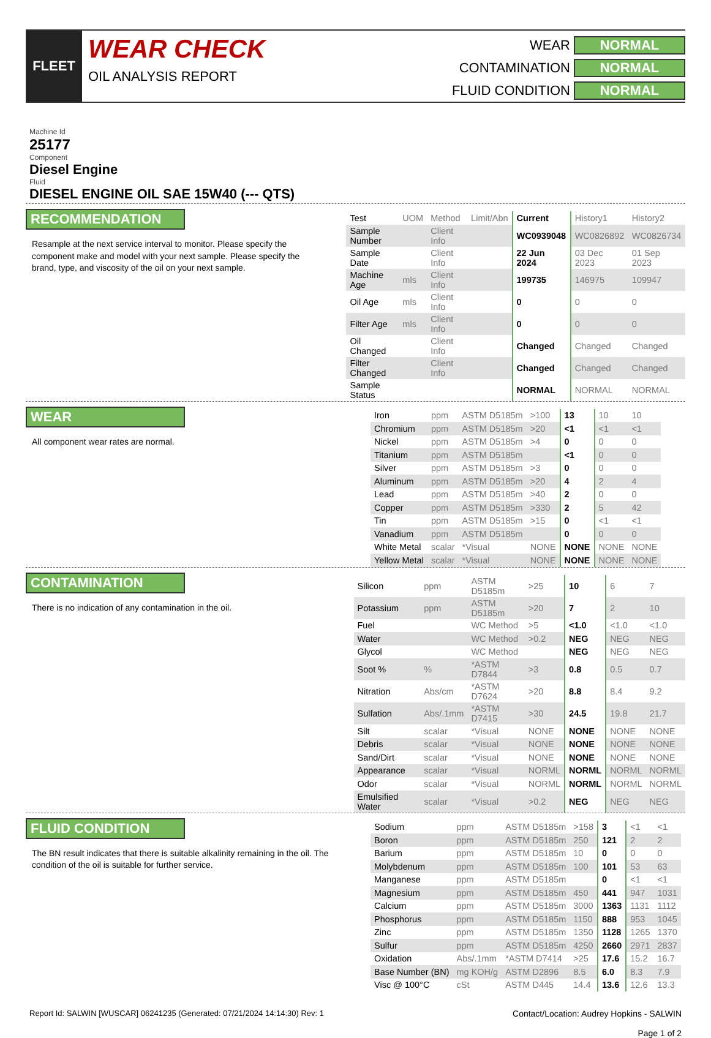FLEET
WEAR CHECK
OIL ANALYSIS REPORT
WEAR
NORMAL
CONTAMINATION
NORMAL
FLUID CONDITION
NORMAL
Machine Id
25177
Component
Diesel Engine
Fluid
DIESEL ENGINE OIL SAE 15W40 (--- QTS)
RECOMMENDATION
Resample at the next service interval to monitor. Please specify the component make and model with your next sample. Please specify the brand, type, and viscosity of the oil on your next sample.
| Test | UOM | Method | Limit/Abn | Current | History1 | History2 |
| --- | --- | --- | --- | --- | --- | --- |
| Sample Number | | Client Info | | WC0939048 | WC0826892 | WC0826734 |
| Sample Date | | Client Info | | 22 Jun 2024 | 03 Dec 2023 | 01 Sep 2023 |
| Machine Age | mls | Client Info | | 199735 | 146975 | 109947 |
| Oil Age | mls | Client Info | | 0 | 0 | 0 |
| Filter Age | mls | Client Info | | 0 | 0 | 0 |
| Oil Changed | | Client Info | | Changed | Changed | Changed |
| Filter Changed | | Client Info | | Changed | Changed | Changed |
| Sample Status | | | | NORMAL | NORMAL | NORMAL |
WEAR
All component wear rates are normal.
| Iron | ppm | ASTM D5185m | >100 | 13 | 10 | 10 |
| Chromium | ppm | ASTM D5185m | >20 | <1 | <1 | <1 |
| Nickel | ppm | ASTM D5185m | >4 | 0 | 0 | 0 |
| Titanium | ppm | ASTM D5185m | | <1 | 0 | 0 |
| Silver | ppm | ASTM D5185m | >3 | 0 | 0 | 0 |
| Aluminum | ppm | ASTM D5185m | >20 | 4 | 2 | 4 |
| Lead | ppm | ASTM D5185m | >40 | 2 | 0 | 0 |
| Copper | ppm | ASTM D5185m | >330 | 2 | 5 | 42 |
| Tin | ppm | ASTM D5185m | >15 | 0 | <1 | <1 |
| Vanadium | ppm | ASTM D5185m | | 0 | 0 | 0 |
| White Metal | scalar | *Visual | NONE | NONE | NONE | NONE |
| Yellow Metal | scalar | *Visual | NONE | NONE | NONE | NONE |
CONTAMINATION
There is no indication of any contamination in the oil.
| Silicon | ppm | ASTM D5185m | >25 | 10 | 6 | 7 |
| Potassium | ppm | ASTM D5185m | >20 | 7 | 2 | 10 |
| Fuel | | WC Method | >5 | <1.0 | <1.0 | <1.0 |
| Water | | WC Method | >0.2 | NEG | NEG | NEG |
| Glycol | | WC Method | | NEG | NEG | NEG |
| Soot % | % | *ASTM D7844 | >3 | 0.8 | 0.5 | 0.7 |
| Nitration | Abs/cm | *ASTM D7624 | >20 | 8.8 | 8.4 | 9.2 |
| Sulfation | Abs/.1mm | *ASTM D7415 | >30 | 24.5 | 19.8 | 21.7 |
| Silt | scalar | *Visual | NONE | NONE | NONE | NONE |
| Debris | scalar | *Visual | NONE | NONE | NONE | NONE |
| Sand/Dirt | scalar | *Visual | NONE | NONE | NONE | NONE |
| Appearance | scalar | *Visual | NORML | NORML | NORML | NORML |
| Odor | scalar | *Visual | NORML | NORML | NORML | NORML |
| Emulsified Water | scalar | *Visual | >0.2 | NEG | NEG | NEG |
FLUID CONDITION
The BN result indicates that there is suitable alkalinity remaining in the oil. The condition of the oil is suitable for further service.
| Sodium | ppm | ASTM D5185m | >158 | 3 | <1 | <1 |
| Boron | ppm | ASTM D5185m | 250 | 121 | 2 | 2 |
| Barium | ppm | ASTM D5185m | 10 | 0 | 0 | 0 |
| Molybdenum | ppm | ASTM D5185m | 100 | 101 | 53 | 63 |
| Manganese | ppm | ASTM D5185m | | 0 | <1 | <1 |
| Magnesium | ppm | ASTM D5185m | 450 | 441 | 947 | 1031 |
| Calcium | ppm | ASTM D5185m | 3000 | 1363 | 1131 | 1112 |
| Phosphorus | ppm | ASTM D5185m | 1150 | 888 | 953 | 1045 |
| Zinc | ppm | ASTM D5185m | 1350 | 1128 | 1265 | 1370 |
| Sulfur | ppm | ASTM D5185m | 4250 | 2660 | 2971 | 2837 |
| Oxidation | Abs/.1mm | *ASTM D7414 | >25 | 17.6 | 15.2 | 16.7 |
| Base Number (BN) | mg KOH/g | ASTM D2896 | 8.5 | 6.0 | 8.3 | 7.9 |
| Visc @ 100°C | cSt | ASTM D445 | 14.4 | 13.6 | 12.6 | 13.3 |
Report Id: SALWIN [WUSCAR] 06241235 (Generated: 07/21/2024 14:14:30) Rev: 1
Contact/Location: Audrey Hopkins - SALWIN
Page 1 of 2